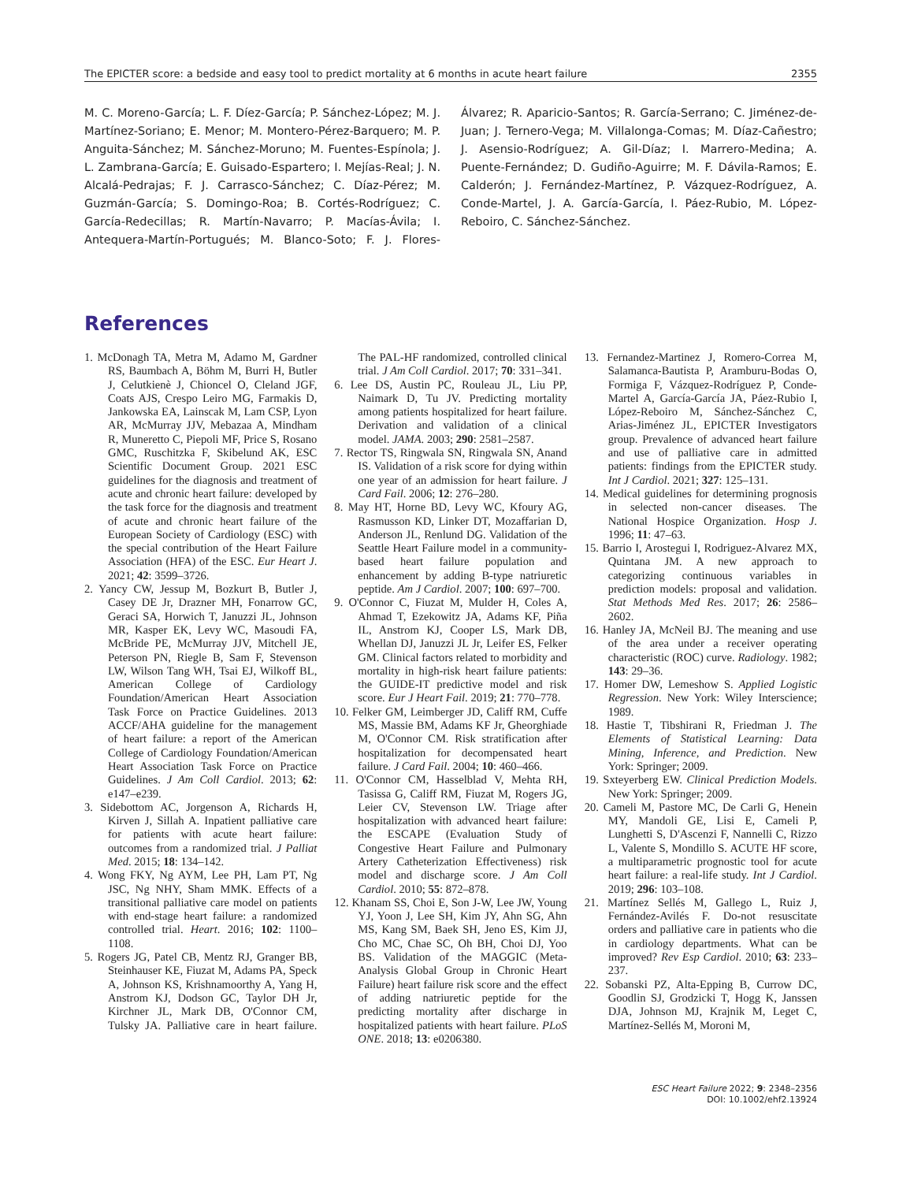The EPICTER score: a bedside and easy tool to predict mortality at 6 months in acute heart failure 2355
M. C. Moreno-García; L. F. Díez-García; P. Sánchez-López; M. J. Martínez-Soriano; E. Menor; M. Montero-Pérez-Barquero; M. P. Anguita-Sánchez; M. Sánchez-Moruno; M. Fuentes-Espínola; J. L. Zambrana-García; E. Guisado-Espartero; I. Mejías-Real; J. N. Alcalá-Pedrajas; F. J. Carrasco-Sánchez; C. Díaz-Pérez; M. Guzmán-García; S. Domingo-Roa; B. Cortés-Rodríguez; C. García-Redecillas; R. Martín-Navarro; P. Macías-Ávila; I. Antequera-Martín-Portugués; M. Blanco-Soto; F. J. Flores-Álvarez; R. Aparicio-Santos; R. García-Serrano; C. Jiménez-de-Juan; J. Ternero-Vega; M. Villalonga-Comas; M. Díaz-Cañestro; J. Asensio-Rodríguez; A. Gil-Díaz; I. Marrero-Medina; A. Puente-Fernández; D. Gudiño-Aguirre; M. F. Dávila-Ramos; E. Calderón; J. Fernández-Martínez, P. Vázquez-Rodríguez, A. Conde-Martel, J. A. García-García, I. Páez-Rubio, M. López-Reboiro, C. Sánchez-Sánchez.
References
1. McDonagh TA, Metra M, Adamo M, Gardner RS, Baumbach A, Böhm M, Burri H, Butler J, Celutkienè J, Chioncel O, Cleland JGF, Coats AJS, Crespo Leiro MG, Farmakis D, Jankowska EA, Lainscak M, Lam CSP, Lyon AR, McMurray JJV, Mebazaa A, Mindham R, Muneretto C, Piepoli MF, Price S, Rosano GMC, Ruschitzka F, Skibelund AK, ESC Scientific Document Group. 2021 ESC guidelines for the diagnosis and treatment of acute and chronic heart failure: developed by the task force for the diagnosis and treatment of acute and chronic heart failure of the European Society of Cardiology (ESC) with the special contribution of the Heart Failure Association (HFA) of the ESC. Eur Heart J. 2021; 42: 3599–3726.
2. Yancy CW, Jessup M, Bozkurt B, Butler J, Casey DE Jr, Drazner MH, Fonarrow GC, Geraci SA, Horwich T, Januzzi JL, Johnson MR, Kasper EK, Levy WC, Masoudi FA, McBride PE, McMurray JJV, Mitchell JE, Peterson PN, Riegle B, Sam F, Stevenson LW, Wilson Tang WH, Tsai EJ, Wilkoff BL, American College of Cardiology Foundation/American Heart Association Task Force on Practice Guidelines. 2013 ACCF/AHA guideline for the management of heart failure: a report of the American College of Cardiology Foundation/American Heart Association Task Force on Practice Guidelines. J Am Coll Cardiol. 2013; 62: e147–e239.
3. Sidebottom AC, Jorgenson A, Richards H, Kirven J, Sillah A. Inpatient palliative care for patients with acute heart failure: outcomes from a randomized trial. J Palliat Med. 2015; 18: 134–142.
4. Wong FKY, Ng AYM, Lee PH, Lam PT, Ng JSC, Ng NHY, Sham MMK. Effects of a transitional palliative care model on patients with end-stage heart failure: a randomized controlled trial. Heart. 2016; 102: 1100–1108.
5. Rogers JG, Patel CB, Mentz RJ, Granger BB, Steinhauser KE, Fiuzat M, Adams PA, Speck A, Johnson KS, Krishnamoorthy A, Yang H, Anstrom KJ, Dodson GC, Taylor DH Jr, Kirchner JL, Mark DB, O'Connor CM, Tulsky JA. Palliative care in heart failure. The PAL-HF randomized, controlled clinical trial. J Am Coll Cardiol. 2017; 70: 331–341.
6. Lee DS, Austin PC, Rouleau JL, Liu PP, Naimark D, Tu JV. Predicting mortality among patients hospitalized for heart failure. Derivation and validation of a clinical model. JAMA. 2003; 290: 2581–2587.
7. Rector TS, Ringwala SN, Ringwala SN, Anand IS. Validation of a risk score for dying within one year of an admission for heart failure. J Card Fail. 2006; 12: 276–280.
8. May HT, Horne BD, Levy WC, Kfoury AG, Rasmusson KD, Linker DT, Mozaffarian D, Anderson JL, Renlund DG. Validation of the Seattle Heart Failure model in a community-based heart failure population and enhancement by adding B-type natriuretic peptide. Am J Cardiol. 2007; 100: 697–700.
9. O'Connor C, Fiuzat M, Mulder H, Coles A, Ahmad T, Ezekowitz JA, Adams KF, Piña IL, Anstrom KJ, Cooper LS, Mark DB, Whellan DJ, Januzzi JL Jr, Leifer ES, Felker GM. Clinical factors related to morbidity and mortality in high-risk heart failure patients: the GUIDE-IT predictive model and risk score. Eur J Heart Fail. 2019; 21: 770–778.
10. Felker GM, Leimberger JD, Califf RM, Cuffe MS, Massie BM, Adams KF Jr, Gheorghiade M, O'Connor CM. Risk stratification after hospitalization for decompensated heart failure. J Card Fail. 2004; 10: 460–466.
11. O'Connor CM, Hasselblad V, Mehta RH, Tasissa G, Califf RM, Fiuzat M, Rogers JG, Leier CV, Stevenson LW. Triage after hospitalization with advanced heart failure: the ESCAPE (Evaluation Study of Congestive Heart Failure and Pulmonary Artery Catheterization Effectiveness) risk model and discharge score. J Am Coll Cardiol. 2010; 55: 872–878.
12. Khanam SS, Choi E, Son J-W, Lee JW, Young YJ, Yoon J, Lee SH, Kim JY, Ahn SG, Ahn MS, Kang SM, Baek SH, Jeno ES, Kim JJ, Cho MC, Chae SC, Oh BH, Choi DJ, Yoo BS. Validation of the MAGGIC (Meta-Analysis Global Group in Chronic Heart Failure) heart failure risk score and the effect of adding natriuretic peptide for the predicting mortality after discharge in hospitalized patients with heart failure. PLoS ONE. 2018; 13: e0206380.
13. Fernandez-Martinez J, Romero-Correa M, Salamanca-Bautista P, Aramburu-Bodas O, Formiga F, Vázquez-Rodríguez P, Conde-Martel A, García-García JA, Páez-Rubio I, López-Reboiro M, Sánchez-Sánchez C, Arias-Jiménez JL, EPICTER Investigators group. Prevalence of advanced heart failure and use of palliative care in admitted patients: findings from the EPICTER study. Int J Cardiol. 2021; 327: 125–131.
14. Medical guidelines for determining prognosis in selected non-cancer diseases. The National Hospice Organization. Hosp J. 1996; 11: 47–63.
15. Barrio I, Arostegui I, Rodriguez-Alvarez MX, Quintana JM. A new approach to categorizing continuous variables in prediction models: proposal and validation. Stat Methods Med Res. 2017; 26: 2586–2602.
16. Hanley JA, McNeil BJ. The meaning and use of the area under a receiver operating characteristic (ROC) curve. Radiology. 1982; 143: 29–36.
17. Homer DW, Lemeshow S. Applied Logistic Regression. New York: Wiley Interscience; 1989.
18. Hastie T, Tibshirani R, Friedman J. The Elements of Statistical Learning: Data Mining, Inference, and Prediction. New York: Springer; 2009.
19. Sxteyerberg EW. Clinical Prediction Models. New York: Springer; 2009.
20. Cameli M, Pastore MC, De Carli G, Henein MY, Mandoli GE, Lisi E, Cameli P, Lunghetti S, D'Ascenzi F, Nannelli C, Rizzo L, Valente S, Mondillo S. ACUTE HF score, a multiparametric prognostic tool for acute heart failure: a real-life study. Int J Cardiol. 2019; 296: 103–108.
21. Martínez Sellés M, Gallego L, Ruiz J, Fernández-Avilés F. Do-not resuscitate orders and palliative care in patients who die in cardiology departments. What can be improved? Rev Esp Cardiol. 2010; 63: 233–237.
22. Sobanski PZ, Alta-Epping B, Currow DC, Goodlin SJ, Grodzicki T, Hogg K, Janssen DJA, Johnson MJ, Krajnik M, Leget C, Martínez-Sellés M, Moroni M,
ESC Heart Failure 2022; 9: 2348–2356
DOI: 10.1002/ehf2.13924